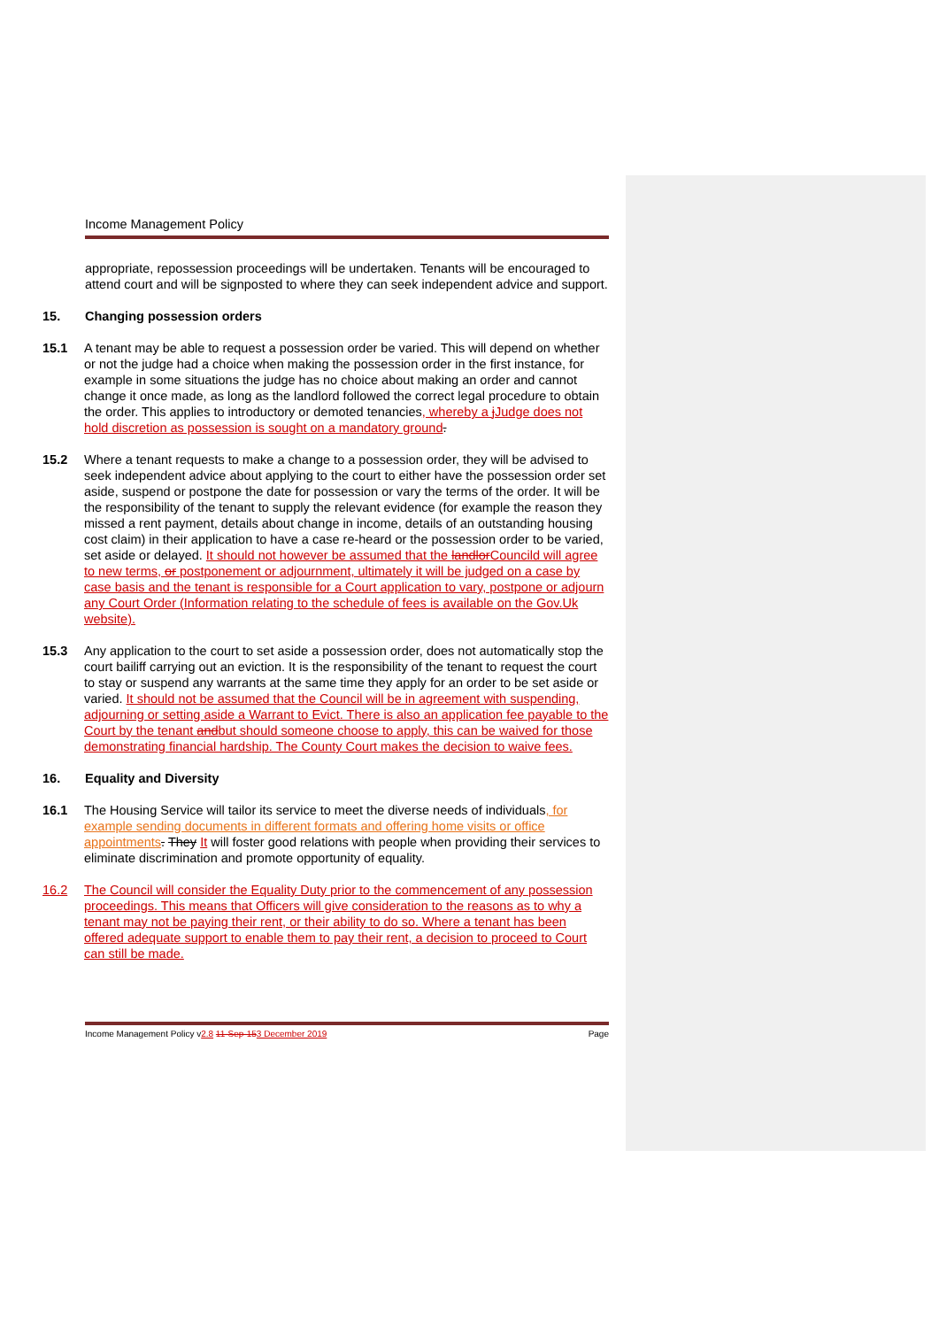Income Management Policy
appropriate, repossession proceedings will be undertaken. Tenants will be encouraged to attend court and will be signposted to where they can seek independent advice and support.
15. Changing possession orders
15.1 A tenant may be able to request a possession order be varied. This will depend on whether or not the judge had a choice when making the possession order in the first instance, for example in some situations the judge has no choice about making an order and cannot change it once made, as long as the landlord followed the correct legal procedure to obtain the order. This applies to introductory or demoted tenancies, whereby a j Judge does not hold discretion as possession is sought on a mandatory ground.
15.2 Where a tenant requests to make a change to a possession order, they will be advised to seek independent advice about applying to the court to either have the possession order set aside, suspend or postpone the date for possession or vary the terms of the order. It will be the responsibility of the tenant to supply the relevant evidence (for example the reason they missed a rent payment, details about change in income, details of an outstanding housing cost claim) in their application to have a case re-heard or the possession order to be varied, set aside or delayed. It should not however be assumed that the landlor Councild will agree to new terms, or postponement or adjournment, ultimately it will be judged on a case by case basis and the tenant is responsible for a Court application to vary, postpone or adjourn any Court Order (Information relating to the schedule of fees is available on the Gov.Uk website).
15.3 Any application to the court to set aside a possession order, does not automatically stop the court bailiff carrying out an eviction. It is the responsibility of the tenant to request the court to stay or suspend any warrants at the same time they apply for an order to be set aside or varied. It should not be assumed that the Council will be in agreement with suspending, adjourning or setting aside a Warrant to Evict. There is also an application fee payable to the Court by the tenant andbut should someone choose to apply, this can be waived for those demonstrating financial hardship. The County Court makes the decision to waive fees.
16. Equality and Diversity
16.1 The Housing Service will tailor its service to meet the diverse needs of individuals, for example sending documents in different formats and offering home visits or office appointments. They It will foster good relations with people when providing their services to eliminate discrimination and promote opportunity of equality.
16.2 The Council will consider the Equality Duty prior to the commencement of any possession proceedings. This means that Officers will give consideration to the reasons as to why a tenant may not be paying their rent, or their ability to do so. Where a tenant has been offered adequate support to enable them to pay their rent, a decision to proceed to Court can still be made.
Income Management Policy v2.8 11-Sep-153 December 2019
Page